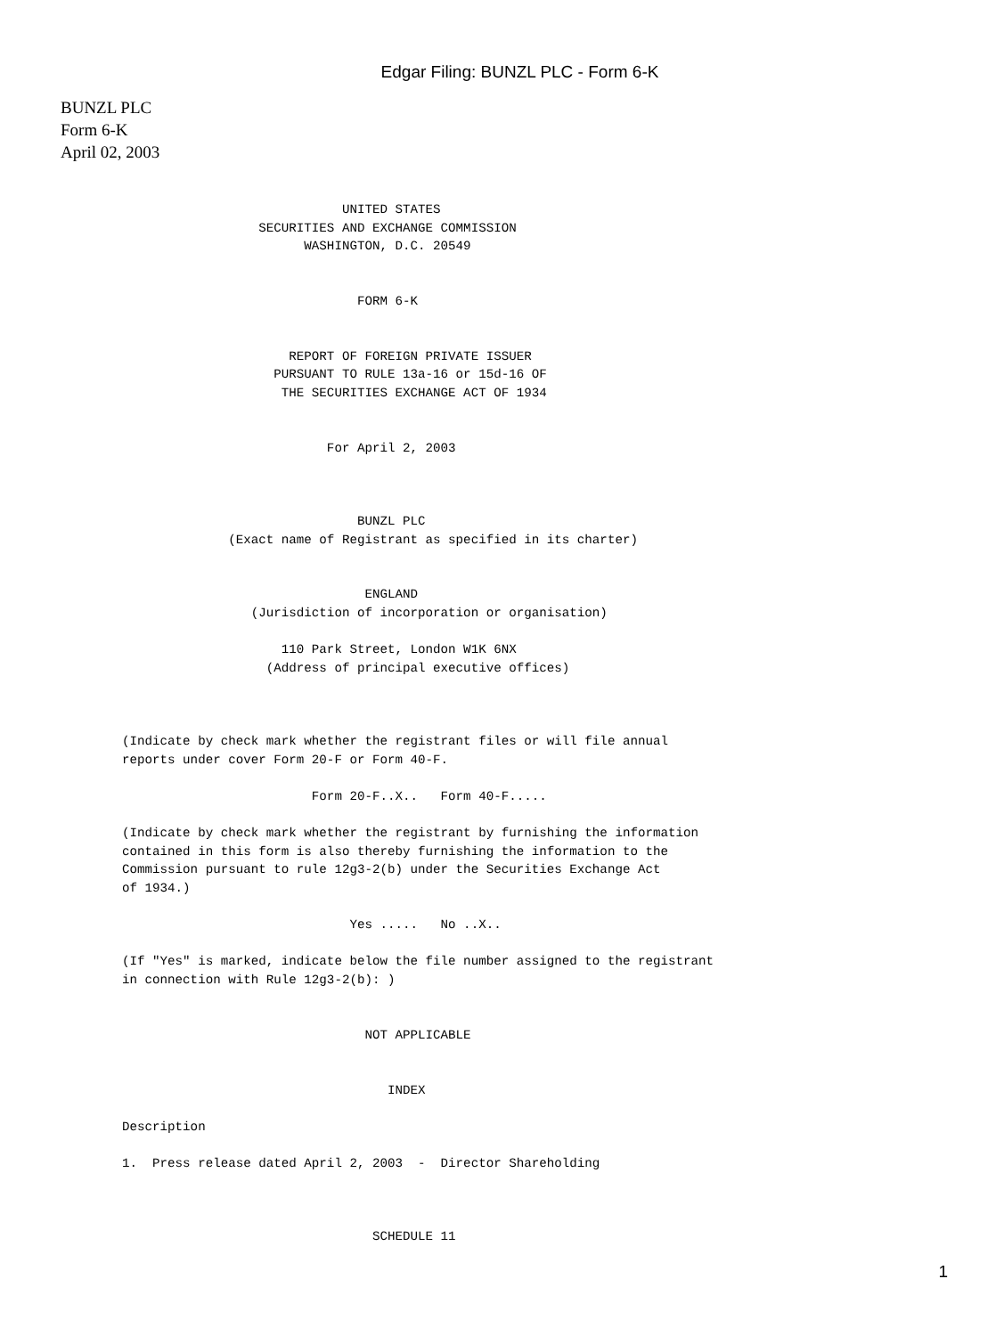Edgar Filing: BUNZL PLC - Form 6-K
BUNZL PLC
Form 6-K
April 02, 2003
                             UNITED STATES
                  SECURITIES AND EXCHANGE COMMISSION
                        WASHINGTON, D.C. 20549


                               FORM 6-K


                      REPORT OF FOREIGN PRIVATE ISSUER
                    PURSUANT TO RULE 13a-16 or 15d-16 OF
                     THE SECURITIES EXCHANGE ACT OF 1934


                           For April 2, 2003



                               BUNZL PLC
              (Exact name of Registrant as specified in its charter)


                                ENGLAND
                 (Jurisdiction of incorporation or organisation)

                     110 Park Street, London W1K 6NX
                   (Address of principal executive offices)



(Indicate by check mark whether the registrant files or will file annual
reports under cover Form 20-F or Form 40-F.

                         Form 20-F..X..   Form 40-F.....

(Indicate by check mark whether the registrant by furnishing the information
contained in this form is also thereby furnishing the information to the
Commission pursuant to rule 12g3-2(b) under the Securities Exchange Act
of 1934.)

                              Yes .....   No ..X..

(If "Yes" is marked, indicate below the file number assigned to the registrant
in connection with Rule 12g3-2(b): )


                                NOT APPLICABLE


                                   INDEX

Description

1.  Press release dated April 2, 2003  -  Director Shareholding



                                 SCHEDULE 11
1